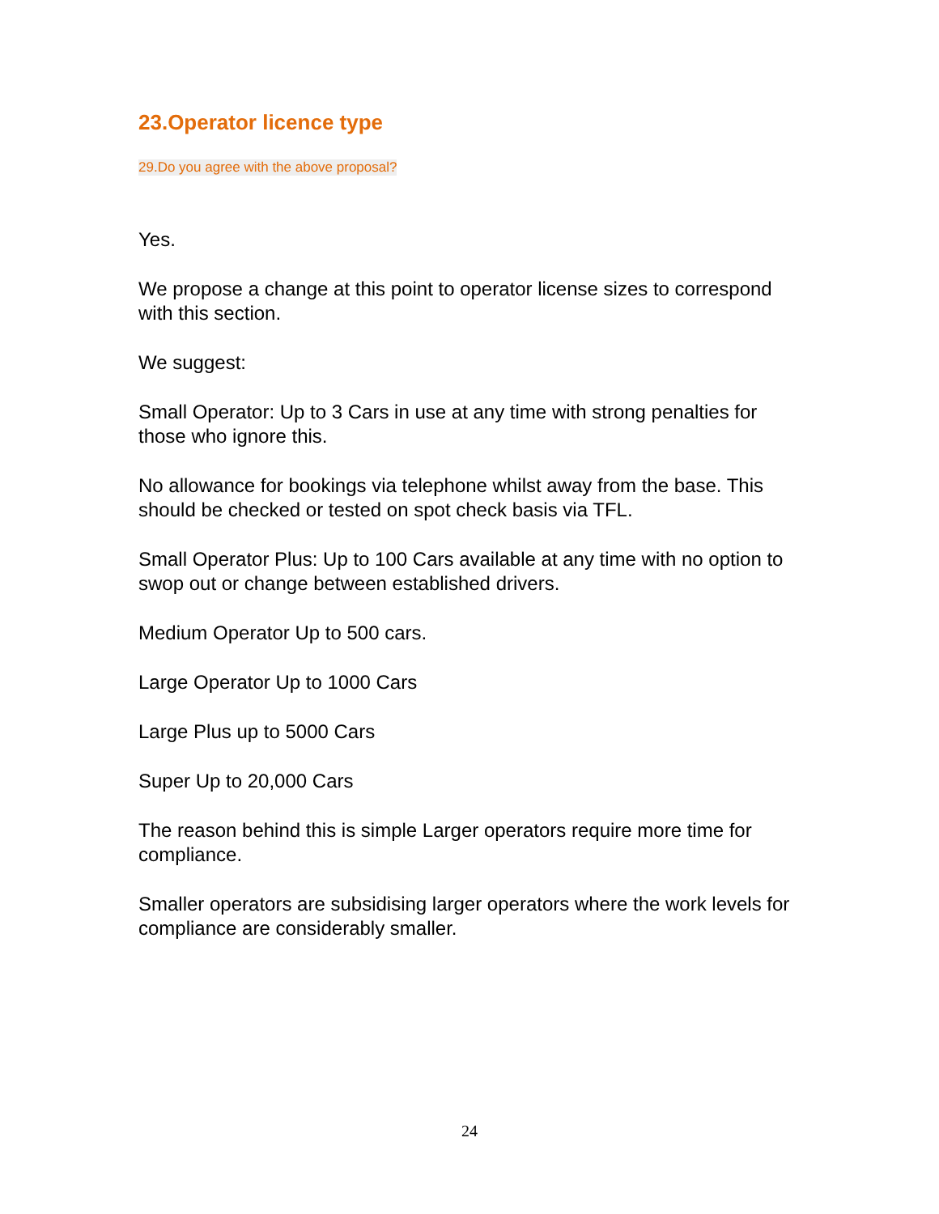23.Operator licence type
29.Do you agree with the above proposal?
Yes.
We propose a change at this point to operator license sizes to correspond with this section.
We suggest:
Small Operator: Up to 3 Cars in use at any time with strong penalties for those who ignore this.
No allowance for bookings via telephone whilst away from the base. This should be checked or tested on spot check basis via TFL.
Small Operator Plus: Up to 100 Cars available at any time with no option to swop out or change between established drivers.
Medium Operator Up to 500 cars.
Large Operator Up to 1000 Cars
Large Plus up to 5000 Cars
Super Up to 20,000 Cars
The reason behind this is simple Larger operators require more time for compliance.
Smaller operators are subsidising larger operators where the work levels for compliance are considerably smaller.
24